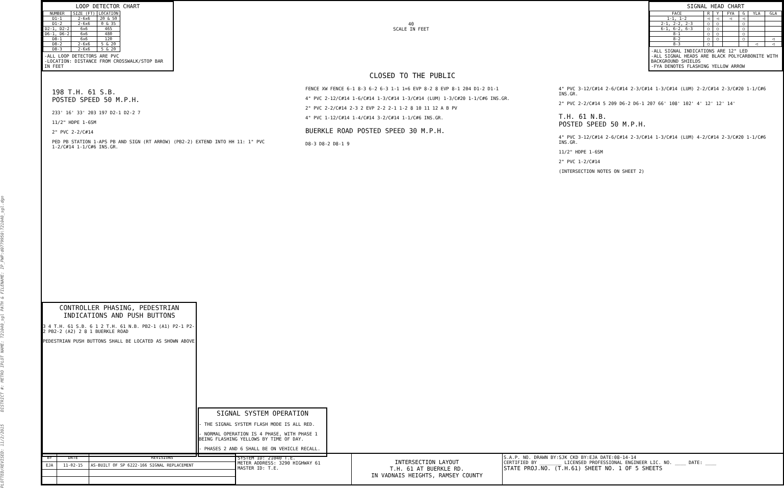PLOTTED/REVISED: 11/2/2015 DISTRICT #: METRO IPLOT NAME: T21040_sgl PATH & FILENAME: IP_PWP:d0779950\T21040_sgl.dgn
LOOP DETECTOR CHART
| NUMBER | SIZE (FT) | LOCATION |
| --- | --- | --- |
| D1-1 | 2-6x6 | 20 & 50 |
| D1-2 | 2-6x6 | 0 & 35 |
| D2-1, D2-2 | 6x6 | 465 |
| D6-1, D6-2 | 6x6 | 480 |
| D8-1 | 6x6 | 120 |
| D8-2 | 2-6x6 | 5 & 20 |
| D8-3 | 2-6x6 | 5 & 20 |
-ALL LOOP DETECTORS ARE PVC
-LOCATION: DISTANCE FROM CROSSWALK/STOP BAR IN FEET
40
SCALE IN FEET
SIGNAL HEAD CHART
| FACE | R | Y | FYA | G | YLA | GLA |
| --- | --- | --- | --- | --- | --- | --- |
| 1-1, 1-2 | ◁ | ◁ | ◁ | ◁ | | |
| 2-1, 2-2, 2-3 | ○ | ○ | | ○ | | |
| 6-1, 6-2, 6-3 | ○ | ○ | | ○ | | |
| 8-1 | ○ | ○ | | ○ | | |
| 8-2 | ○ | ○ | | ○ | | ◁ |
| 8-3 | ○ | | | | ◁ | ◁ |
-ALL SIGNAL INDICATIONS ARE 12" LED
-ALL SIGNAL HEADS ARE BLACK POLYCARBONITE WITH BACKGROUND SHIELDS
-FYA DENOTES FLASHING YELLOW ARROW
CLOSED TO THE PUBLIC
198 T.H. 61 S.B.
POSTED SPEED 50 M.P.H.
233' 16' 33' 203 197 D2-1 D2-2 7
11/2" HDPE 1-6SM
2" PVC 2-2/C#14
PED PB STATION 1-APS PB AND SIGN (RT ARROW) (PB2-2) EXTEND INTO HH 11: 1" PVC 1-2/C#14 1-1/C#6 INS.GR.
FENCE XW FENCE 6-1 8-3 6-2 6-3 1-1 1+6 EVP 8-2 8 EVP 8-1 204 D1-2 D1-1
4" PVC 2-12/C#14 1-6/C#14 1-3/C#14 1-3/C#14 (LUM) 1-3/C#20 1-1/C#6 INS.GR.
2" PVC 2-2/C#14 2-3 2 EVP 2-2 2-1 1-2 8 10 11 12 A B PV
4" PVC 1-12/C#14 1-4/C#14 3-2/C#14 1-1/C#6 INS.GR.
BUERKLE ROAD POSTED SPEED 30 M.P.H.
D8-3 D8-2 D8-1 9
4" PVC 3-12/C#14 2-6/C#14 2-3/C#14 1-3/C#14 (LUM) 2-2/C#14 2-3/C#20 1-1/C#6 INS.GR.
2" PVC 2-2/C#14 5 209 D6-2 D6-1 207 66' 108' 102' 4' 12' 12' 14'
T.H. 61 N.B.
POSTED SPEED 50 M.P.H.
4" PVC 3-12/C#14 2-6/C#14 2-3/C#14 1-3/C#14 (LUM) 4-2/C#14 2-3/C#20 1-1/C#6 INS.GR.
11/2" HDPE 1-6SM
2" PVC 1-2/C#14
(INTERSECTION NOTES ON SHEET 2)
CONTROLLER PHASING, PEDESTRIAN INDICATIONS AND PUSH BUTTONS
3 4 T.H. 61 S.B. 6 1 2 T.H. 61 N.B. PB2-1 (A1) P2-1 P2-2 PB2-2 (A2) 2 8 1 BUERKLE ROAD
PEDESTRIAN PUSH BUTTONS SHALL BE LOCATED AS SHOWN ABOVE
SIGNAL SYSTEM OPERATION
- THE SIGNAL SYSTEM FLASH MODE IS ALL RED.
- NORMAL OPERATION IS 4 PHASE, WITH PHASE 1 BEING FLASHING YELLOWS BY TIME OF DAY.
- PHASES 2 AND 6 SHALL BE ON VEHICLE RECALL.
| BY | DATE | REVISIONS |
| --- | --- | --- |
| EJA | 11-02-15 | AS-BUILT OF SP 6222-166 SIGNAL REPLACEMENT |
SYSTEM ID: 21040 T.E.
METER ADDRESS: 3290 HIGHWAY 61
MASTER ID: T.E.
INTERSECTION LAYOUT
T.H. 61 AT BUERKLE RD.
IN VADNAIS HEIGHTS, RAMSEY COUNTY
S.A.P. NO. DRAWN BY:SJK CKD BY:EJA DATE:08-14-14
CERTIFIED BY ________ LICENSED PROFESSIONAL ENGINEER LIC. NO. ____ DATE: ____
STATE PROJ.NO. (T.H.61) SHEET NO. 1 OF 5 SHEETS